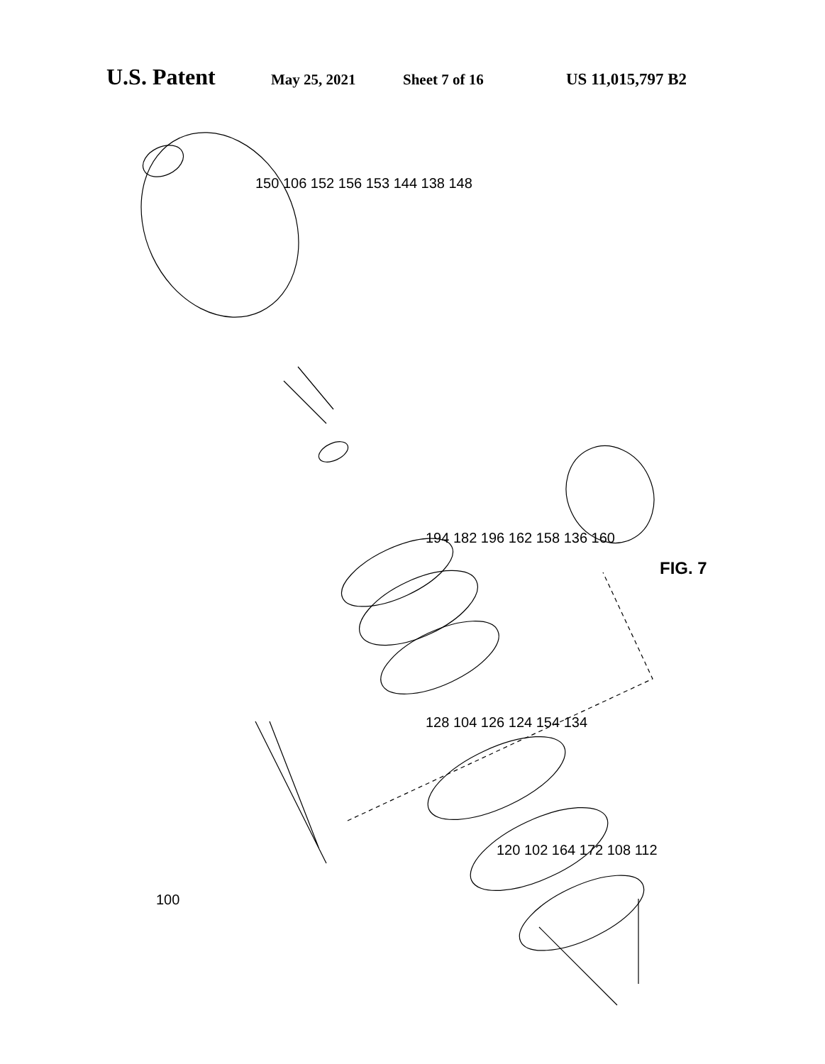U.S. Patent May 25, 2021 Sheet 7 of 16 US 11,015,797 B2
FIG. 7
100
150 106 152 156 153 144 138 148
194 182 196 162 158 136 160
128 104 126 124 154 134
120 102 164 172 108 112